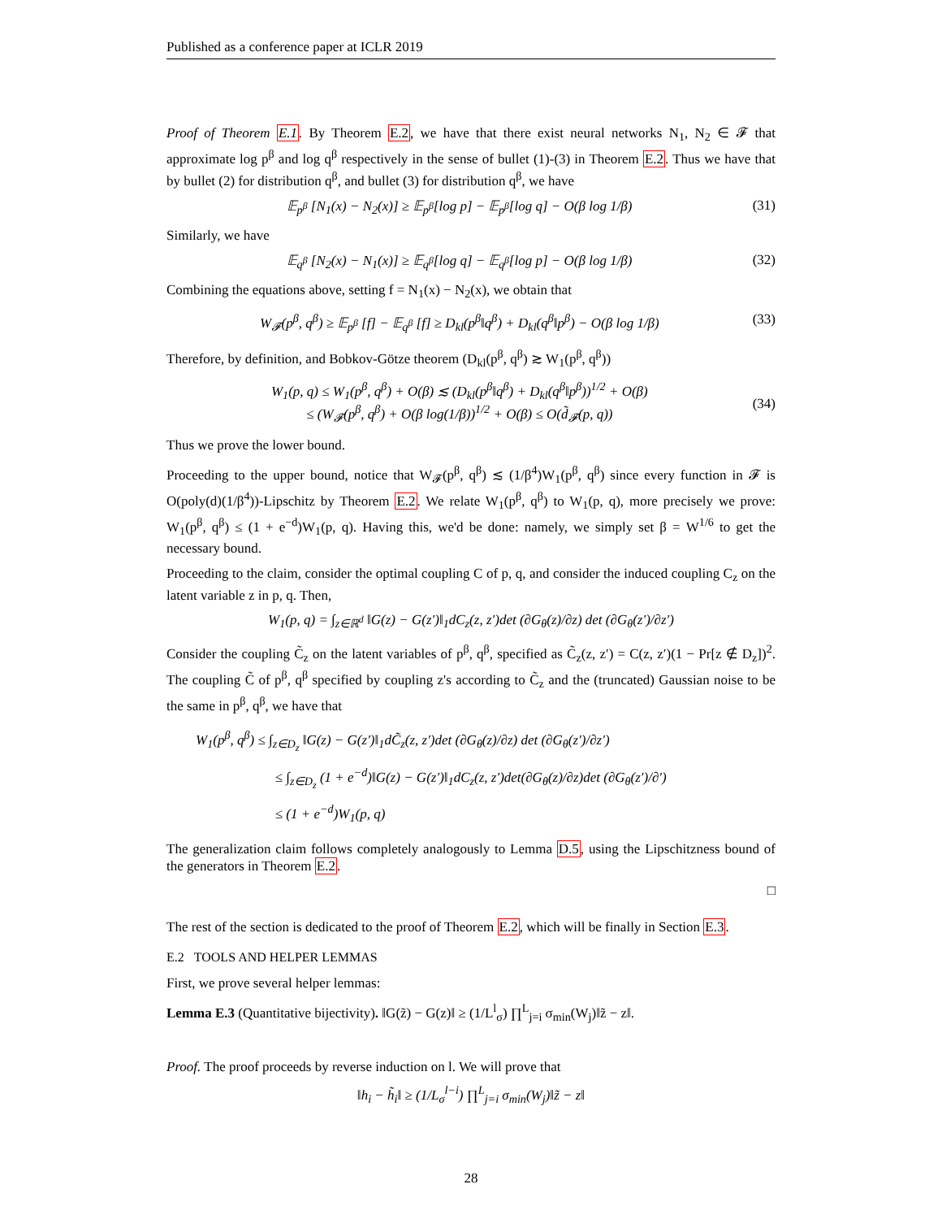Published as a conference paper at ICLR 2019
Proof of Theorem E.1. By Theorem E.2, we have that there exist neural networks N<sub>1</sub>, N<sub>2</sub> ∈ 𝓕 that approximate log p<sup>β</sup> and log q<sup>β</sup> respectively in the sense of bullet (1)-(3) in Theorem E.2. Thus we have that by bullet (2) for distribution q<sup>β</sup>, and bullet (3) for distribution q<sup>β</sup>, we have
𝔼<sub>p<sup>β</sup></sub> [N<sub>1</sub>(x) − N<sub>2</sub>(x)] ≥ 𝔼<sub>p<sup>β</sup></sub>[log p] − 𝔼<sub>p<sup>β</sup></sub>[log q] − O(β log 1/β) (31)
Similarly, we have
𝔼<sub>q<sup>β</sup></sub> [N<sub>2</sub>(x) − N<sub>1</sub>(x)] ≥ 𝔼<sub>q<sup>β</sup></sub>[log q] − 𝔼<sub>q<sup>β</sup></sub>[log p] − O(β log 1/β) (32)
Combining the equations above, setting f = N<sub>1</sub>(x) − N<sub>2</sub>(x), we obtain that
W<sub>𝓕</sub>(p<sup>β</sup>, q<sup>β</sup>) ≥ 𝔼<sub>p<sup>β</sup></sub> [f] − 𝔼<sub>q<sup>β</sup></sub> [f] ≥ D<sub>kl</sub>(p<sup>β</sup>‖q<sup>β</sup>) + D<sub>kl</sub>(q<sup>β</sup>‖p<sup>β</sup>) − O(β log 1/β) (33)
Therefore, by definition, and Bobkov-Götze theorem (D<sub>kl</sub>(p<sup>β</sup>, q<sup>β</sup>) ≳ W<sub>1</sub>(p<sup>β</sup>, q<sup>β</sup>))
W<sub>1</sub>(p, q) ≤ W<sub>1</sub>(p<sup>β</sup>, q<sup>β</sup>) + O(β) ≲ (D<sub>kl</sub>(p<sup>β</sup>‖q<sup>β</sup>) + D<sub>kl</sub>(q<sup>β</sup>‖p<sup>β</sup>))<sup>1/2</sup> + O(β)
≤ (W<sub>𝓕</sub>(p<sup>β</sup>, q<sup>β</sup>) + O(β log(1/β))<sup>1/2</sup> + O(β) ≤ O(d̃<sub>𝓕</sub>(p, q))
(34)
Thus we prove the lower bound.
Proceeding to the upper bound, notice that W<sub>𝓕</sub>(p<sup>β</sup>, q<sup>β</sup>) ≲ (1/β<sup>4</sup>)W<sub>1</sub>(p<sup>β</sup>, q<sup>β</sup>) since every function in 𝓕 is O(poly(d)(1/β<sup>4</sup>))-Lipschitz by Theorem E.2. We relate W<sub>1</sub>(p<sup>β</sup>, q<sup>β</sup>) to W<sub>1</sub>(p, q), more precisely we prove: W<sub>1</sub>(p<sup>β</sup>, q<sup>β</sup>) ≤ (1 + e<sup>−d</sup>)W<sub>1</sub>(p, q). Having this, we'd be done: namely, we simply set β = W<sup>1/6</sup> to get the necessary bound.
Proceeding to the claim, consider the optimal coupling C of p, q, and consider the induced coupling C<sub>z</sub> on the latent variable z in p, q. Then,
W<sub>1</sub>(p, q) = ∫<sub>z∈ℝ<sup>d</sup></sub> ‖G(z) − G(z′)‖<sub>1</sub>dC<sub>z</sub>(z, z′)det (∂G<sub>θ</sub>(z)/∂z) det (∂G<sub>θ</sub>(z′)/∂z′)
Consider the coupling C̃<sub>z</sub> on the latent variables of p<sup>β</sup>, q<sup>β</sup>, specified as C̃<sub>z</sub>(z, z′) = C(z, z′)(1 − Pr[z ∉ D<sub>z</sub>])<sup>2</sup>. The coupling C̃ of p<sup>β</sup>, q<sup>β</sup> specified by coupling z's according to C̃<sub>z</sub> and the (truncated) Gaussian noise to be the same in p<sup>β</sup>, q<sup>β</sup>, we have that
W<sub>1</sub>(p<sup>β</sup>, q<sup>β</sup>) ≤ ∫<sub>z∈D<sub>z</sub></sub> ‖G(z) − G(z′)‖<sub>1</sub>dC̃<sub>z</sub>(z, z′)det (∂G<sub>θ</sub>(z)/∂z) det (∂G<sub>θ</sub>(z′)/∂z′)
≤ ∫<sub>z∈D<sub>z</sub></sub> (1 + e<sup>−d</sup>)‖G(z) − G(z′)‖<sub>1</sub>dC<sub>z</sub>(z, z′)det(∂G<sub>θ</sub>(z)/∂z)det (∂G<sub>θ</sub>(z′)/∂′)
≤ (1 + e<sup>−d</sup>)W<sub>1</sub>(p, q)
The generalization claim follows completely analogously to Lemma D.5, using the Lipschitzness bound of the generators in Theorem E.2.
□
The rest of the section is dedicated to the proof of Theorem E.2, which will be finally in Section E.3.
E.2 TOOLS AND HELPER LEMMAS
First, we prove several helper lemmas:
Lemma E.3 (Quantitative bijectivity). ‖G(z̃) − G(z)‖ ≥ (1/L<sup>l</sup><sub>σ</sub>) ∏<sup>L</sup><sub>j=i</sub> σ<sub>min</sub>(W<sub>j</sub>)‖z̃ − z‖.
Proof. The proof proceeds by reverse induction on l. We will prove that
‖h<sub>i</sub> − h̃<sub>i</sub>‖ ≥ (1/L<sub>σ</sub><sup>l−i</sup>) ∏<sup>L</sup><sub>j=i</sub> σ<sub>min</sub>(W<sub>j</sub>)‖z̃ − z‖
28